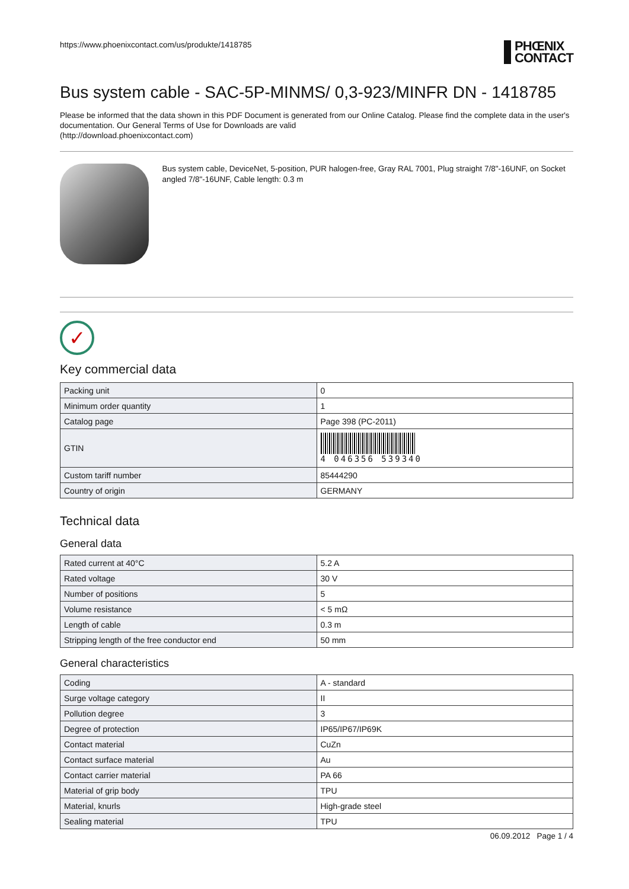https://www.phoenixcontact.com/us/produkte/1418785 PHŒNIX
CONTACT
Bus system cable - SAC-5P-MINMS/ 0,3-923/MINFR DN - 1418785
Please be informed that the data shown in this PDF Document is generated from our Online Catalog. Please find the complete data in the user's documentation. Our General Terms of Use for Downloads are valid
(http://download.phoenixcontact.com)
Bus system cable, DeviceNet, 5-position, PUR halogen-free, Gray RAL 7001, Plug straight 7/8"-16UNF, on Socket angled 7/8"-16UNF, Cable length: 0.3 m
✓
Key commercial data
| Packing unit | 0 |
| Minimum order quantity | 1 |
| Catalog page | Page 398 (PC-2011) |
| GTIN | 4 046356 539340 |
| Custom tariff number | 85444290 |
| Country of origin | GERMANY |
Technical data
General data
| Rated current at 40°C | 5.2 A |
| Rated voltage | 30 V |
| Number of positions | 5 |
| Volume resistance | < 5 mΩ |
| Length of cable | 0.3 m |
| Stripping length of the free conductor end | 50 mm |
General characteristics
| Coding | A - standard |
| Surge voltage category | II |
| Pollution degree | 3 |
| Degree of protection | IP65/IP67/IP69K |
| Contact material | CuZn |
| Contact surface material | Au |
| Contact carrier material | PA 66 |
| Material of grip body | TPU |
| Material, knurls | High-grade steel |
| Sealing material | TPU |
06.09.2012 Page 1 / 4